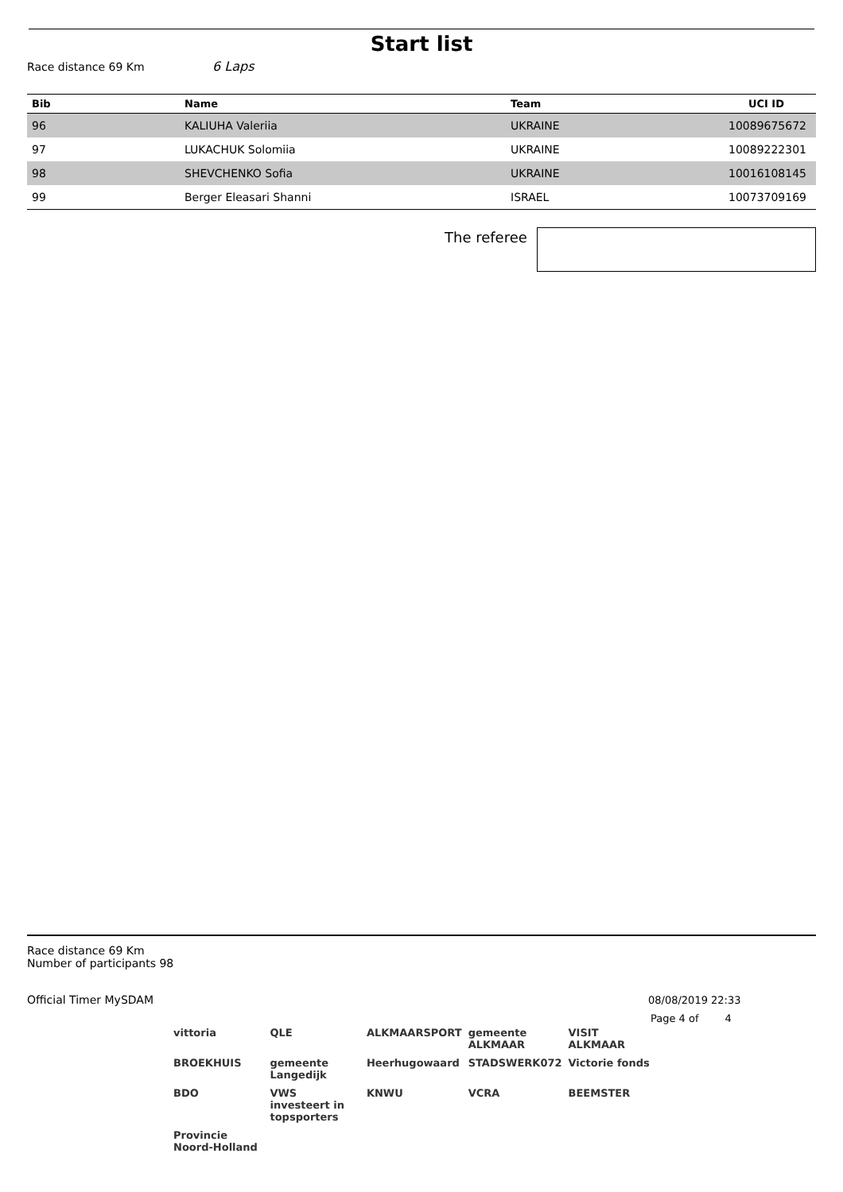Start list
Race distance 69 Km 6 Laps
| Bib | Name | Team | UCI ID |
| --- | --- | --- | --- |
| 96 | KALIUHA Valeriia | UKRAINE | 10089675672 |
| 97 | LUKACHUK Solomiia | UKRAINE | 10089222301 |
| 98 | SHEVCHENKO Sofia | UKRAINE | 10016108145 |
| 99 | Berger Eleasari Shanni | ISRAEL | 10073709169 |
The referee
Race distance 69 Km
Number of participants 98
Official Timer MySDAM 08/08/2019 22:33
Page 4 of 4
vittoria QLE ALKMAARSPORT gemeente ALKMAAR VISIT ALKMAAR BROEKHUIS gemeente Langedijk Heerhugowaard STADSWERK072 Victorie fonds BDO VWS investeert in topsporters KNWU VCRA BEEMSTER Provincie Noord-Holland